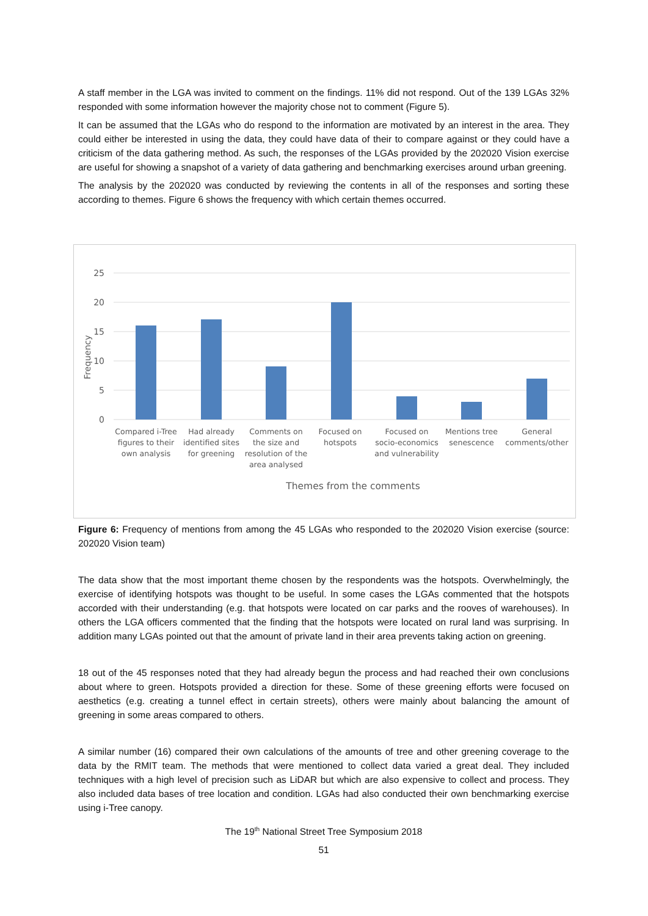A staff member in the LGA was invited to comment on the findings. 11% did not respond. Out of the 139 LGAs 32% responded with some information however the majority chose not to comment (Figure 5).
It can be assumed that the LGAs who do respond to the information are motivated by an interest in the area. They could either be interested in using the data, they could have data of their to compare against or they could have a criticism of the data gathering method. As such, the responses of the LGAs provided by the 202020 Vision exercise are useful for showing a snapshot of a variety of data gathering and benchmarking exercises around urban greening.
The analysis by the 202020 was conducted by reviewing the contents in all of the responses and sorting these according to themes. Figure 6 shows the frequency with which certain themes occurred.
25
20
15
10
5
0
Frequency
Compared i-Tree
figures to their
own analysis
Had already
identified sites
for greening
Comments on
the size and
resolution of the
area analysed
Focused on
hotspots
Focused on
socio-economics
and vulnerability
Mentions tree
senescence
General
comments/other
Themes from the comments
Figure 6: Frequency of mentions from among the 45 LGAs who responded to the 202020 Vision exercise (source: 202020 Vision team)
The data show that the most important theme chosen by the respondents was the hotspots. Overwhelmingly, the exercise of identifying hotspots was thought to be useful. In some cases the LGAs commented that the hotspots accorded with their understanding (e.g. that hotspots were located on car parks and the rooves of warehouses). In others the LGA officers commented that the finding that the hotspots were located on rural land was surprising. In addition many LGAs pointed out that the amount of private land in their area prevents taking action on greening.
18 out of the 45 responses noted that they had already begun the process and had reached their own conclusions about where to green. Hotspots provided a direction for these. Some of these greening efforts were focused on aesthetics (e.g. creating a tunnel effect in certain streets), others were mainly about balancing the amount of greening in some areas compared to others.
A similar number (16) compared their own calculations of the amounts of tree and other greening coverage to the data by the RMIT team. The methods that were mentioned to collect data varied a great deal. They included techniques with a high level of precision such as LiDAR but which are also expensive to collect and process. They also included data bases of tree location and condition. LGAs had also conducted their own benchmarking exercise using i-Tree canopy.
The 19<sup>th</sup> National Street Tree Symposium 2018
51